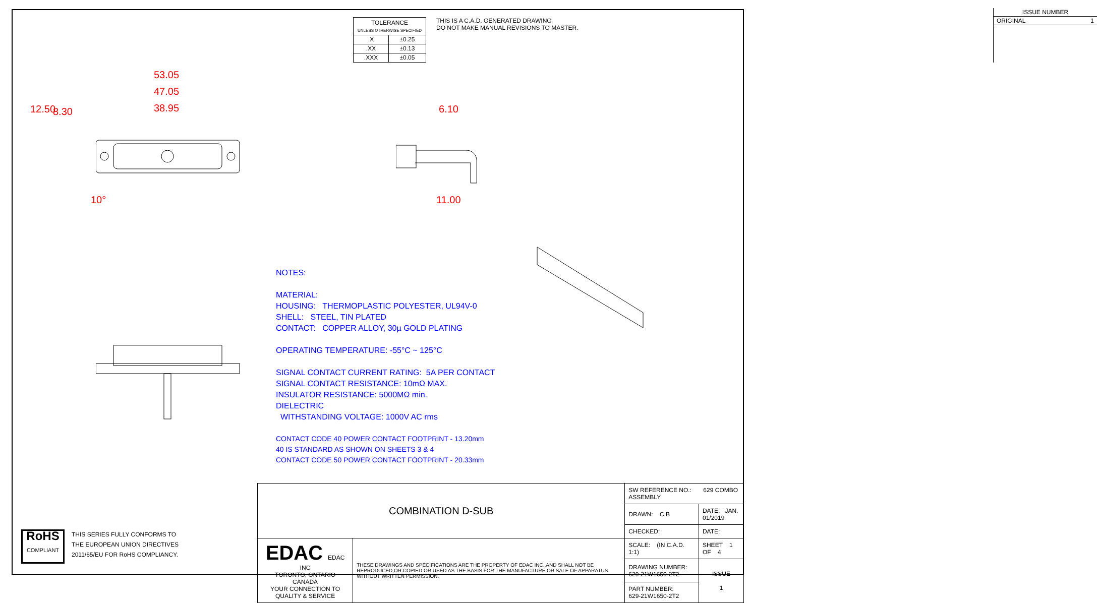| TOLERANCE UNLESS OTHERWISE SPECIFIED | |
| .X | ±0.25 |
| .XX | ±0.13 |
| .XXX | ±0.05 |
THIS IS A C.A.D. GENERATED DRAWING
DO NOT MAKE MANUAL REVISIONS TO MASTER.
| ISSUE NUMBER |
| ORIGINAL 1 |
53.05
47.05
38.95
12.50 8.30
10°
6.10
11.00
NOTES:
MATERIAL:
HOUSING: THERMOPLASTIC POLYESTER, UL94V-0
SHELL: STEEL, TIN PLATED
CONTACT: COPPER ALLOY, 30µ GOLD PLATING
OPERATING TEMPERATURE: -55°C ~ 125°C
SIGNAL CONTACT CURRENT RATING: 5A PER CONTACT
SIGNAL CONTACT RESISTANCE: 10mΩ MAX.
INSULATOR RESISTANCE: 5000MΩ min.
DIELECTRIC
WITHSTANDING VOLTAGE: 1000V AC rms
CONTACT CODE 40 POWER CONTACT FOOTPRINT - 13.20mm
40 IS STANDARD AS SHOWN ON SHEETS 3 & 4
CONTACT CODE 50 POWER CONTACT FOOTPRINT - 20.33mm
RoHS
COMPLIANT
THIS SERIES FULLY CONFORMS TO
THE EUROPEAN UNION DIRECTIVES
2011/65/EU FOR RoHS COMPLIANCY.
| COMBINATION D-SUB | | SW REFERENCE NO.: 629 COMBO ASSEMBLY | | |
| | | DRAWN: C.B | DATE: JAN. 01/2019 | |
| | | CHECKED: | DATE: | |
| EDAC EDAC INC TORONTO, ONTARIO CANADA YOUR CONNECTION TO QUALITY & SERVICE | THESE DRAWINGS AND SPECIFICATIONS ARE THE PROPERTY OF EDAC INC.,AND SHALL NOT BE REPRODUCED,OR COPIED OR USED AS THE BASIS FOR THE MANUFACTURE OR SALE OF APPARATUS WITHOUT WRITTEN PERMISSION. | SCALE: (IN C.A.D. 1:1) | SHEET 1 OF 4 | |
| | | DRAWING NUMBER: 629-21W1650-2T2 | | ISSUE 1 |
| | | PART NUMBER: 629-21W1650-2T2 | | |